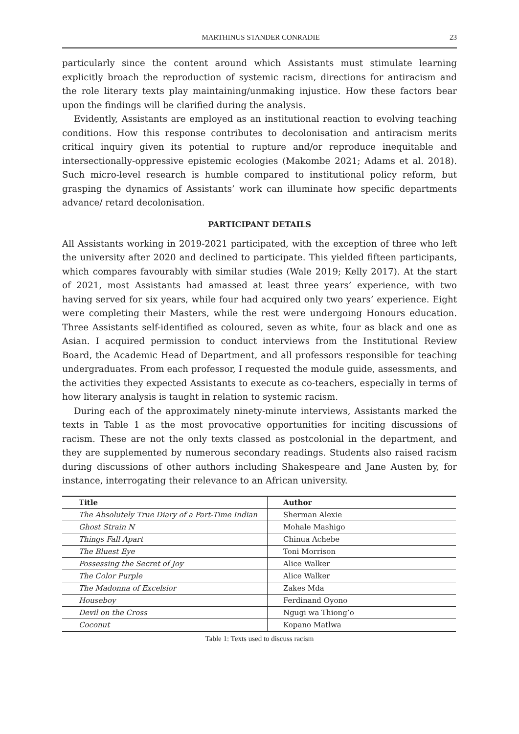MARTHINUS STANDER CONRADIE 23
particularly since the content around which Assistants must stimulate learning explicitly broach the reproduction of systemic racism, directions for antiracism and the role literary texts play maintaining/unmaking injustice. How these factors bear upon the findings will be clarified during the analysis.
Evidently, Assistants are employed as an institutional reaction to evolving teaching conditions. How this response contributes to decolonisation and antiracism merits critical inquiry given its potential to rupture and/or reproduce inequitable and intersectionally-oppressive epistemic ecologies (Makombe 2021; Adams et al. 2018). Such micro-level research is humble compared to institutional policy reform, but grasping the dynamics of Assistants’ work can illuminate how specific departments advance/ retard decolonisation.
PARTICIPANT DETAILS
All Assistants working in 2019-2021 participated, with the exception of three who left the university after 2020 and declined to participate. This yielded fifteen participants, which compares favourably with similar studies (Wale 2019; Kelly 2017). At the start of 2021, most Assistants had amassed at least three years’ experience, with two having served for six years, while four had acquired only two years’ experience. Eight were completing their Masters, while the rest were undergoing Honours education. Three Assistants self-identified as coloured, seven as white, four as black and one as Asian. I acquired permission to conduct interviews from the Institutional Review Board, the Academic Head of Department, and all professors responsible for teaching undergraduates. From each professor, I requested the module guide, assessments, and the activities they expected Assistants to execute as co-teachers, especially in terms of how literary analysis is taught in relation to systemic racism.
During each of the approximately ninety-minute interviews, Assistants marked the texts in Table 1 as the most provocative opportunities for inciting discussions of racism. These are not the only texts classed as postcolonial in the department, and they are supplemented by numerous secondary readings. Students also raised racism during discussions of other authors including Shakespeare and Jane Austen by, for instance, interrogating their relevance to an African university.
| Title | Author |
| --- | --- |
| The Absolutely True Diary of a Part-Time Indian | Sherman Alexie |
| Ghost Strain N | Mohale Mashigo |
| Things Fall Apart | Chinua Achebe |
| The Bluest Eye | Toni Morrison |
| Possessing the Secret of Joy | Alice Walker |
| The Color Purple | Alice Walker |
| The Madonna of Excelsior | Zakes Mda |
| Houseboy | Ferdinand Oyono |
| Devil on the Cross | Ngugi wa Thiong’o |
| Coconut | Kopano Matlwa |
Table 1: Texts used to discuss racism